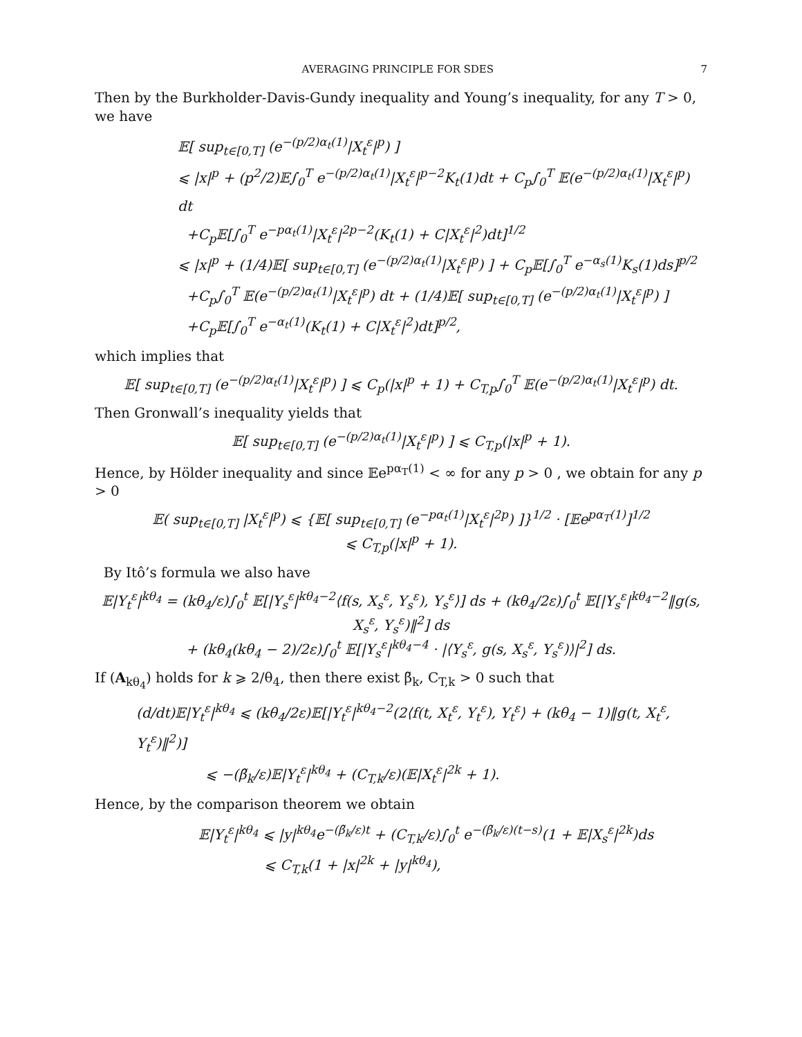AVERAGING PRINCIPLE FOR SDES 7
Then by the Burkholder-Davis-Gundy inequality and Young’s inequality, for any T > 0, we have
𝔼[ sup<sub>t∈[0,T]</sub> (e<sup>−(p/2)α<sub>t</sub>(1)</sup>|X<sub>t</sub><sup>ε</sup>|<sup>p</sup>) ]
⩽ |x|<sup>p</sup> + (p<sup>2</sup>/2)𝔼∫<sub>0</sub><sup>T</sup> e<sup>−(p/2)α<sub>t</sub>(1)</sup>|X<sub>t</sub><sup>ε</sup>|<sup>p−2</sup>K<sub>t</sub>(1)dt + C<sub>p</sub>∫<sub>0</sub><sup>T</sup> 𝔼(e<sup>−(p/2)α<sub>t</sub>(1)</sup>|X<sub>t</sub><sup>ε</sup>|<sup>p</sup>) dt
+C<sub>p</sub>𝔼[∫<sub>0</sub><sup>T</sup> e<sup>−pα<sub>t</sub>(1)</sup>|X<sub>t</sub><sup>ε</sup>|<sup>2p−2</sup>(K<sub>t</sub>(1) + C|X<sub>t</sub><sup>ε</sup>|<sup>2</sup>)dt]<sup>1/2</sup>
⩽ |x|<sup>p</sup> + (1/4)𝔼[ sup<sub>t∈[0,T]</sub> (e<sup>−(p/2)α<sub>t</sub>(1)</sup>|X<sub>t</sub><sup>ε</sup>|<sup>p</sup>) ] + C<sub>p</sub>𝔼[∫<sub>0</sub><sup>T</sup> e<sup>−α<sub>s</sub>(1)</sup>K<sub>s</sub>(1)ds]<sup>p/2</sup>
+C<sub>p</sub>∫<sub>0</sub><sup>T</sup> 𝔼(e<sup>−(p/2)α<sub>t</sub>(1)</sup>|X<sub>t</sub><sup>ε</sup>|<sup>p</sup>) dt + (1/4)𝔼[ sup<sub>t∈[0,T]</sub> (e<sup>−(p/2)α<sub>t</sub>(1)</sup>|X<sub>t</sub><sup>ε</sup>|<sup>p</sup>) ]
+C<sub>p</sub>𝔼[∫<sub>0</sub><sup>T</sup> e<sup>−α<sub>t</sub>(1)</sup>(K<sub>t</sub>(1) + C|X<sub>t</sub><sup>ε</sup>|<sup>2</sup>)dt]<sup>p/2</sup>,
which implies that
𝔼[ sup<sub>t∈[0,T]</sub> (e<sup>−(p/2)α<sub>t</sub>(1)</sup>|X<sub>t</sub><sup>ε</sup>|<sup>p</sup>) ] ⩽ C<sub>p</sub>(|x|<sup>p</sup> + 1) + C<sub>T,p</sub>∫<sub>0</sub><sup>T</sup> 𝔼(e<sup>−(p/2)α<sub>t</sub>(1)</sup>|X<sub>t</sub><sup>ε</sup>|<sup>p</sup>) dt.
Then Gronwall’s inequality yields that
𝔼[ sup<sub>t∈[0,T]</sub> (e<sup>−(p/2)α<sub>t</sub>(1)</sup>|X<sub>t</sub><sup>ε</sup>|<sup>p</sup>) ] ⩽ C<sub>T,p</sub>(|x|<sup>p</sup> + 1).
Hence, by Hölder inequality and since 𝔼e<sup>pα<sub>T</sub>(1)</sup> < ∞ for any p > 0 , we obtain for any p > 0
𝔼( sup<sub>t∈[0,T]</sub> |X<sub>t</sub><sup>ε</sup>|<sup>p</sup>) ⩽ {𝔼[ sup<sub>t∈[0,T]</sub> (e<sup>−pα<sub>t</sub>(1)</sup>|X<sub>t</sub><sup>ε</sup>|<sup>2p</sup>) ]}<sup>1/2</sup> · [𝔼e<sup>pα<sub>T</sub>(1)</sup>]<sup>1/2</sup>
⩽ C<sub>T,p</sub>(|x|<sup>p</sup> + 1).
By Itô’s formula we also have
𝔼|Y<sub>t</sub><sup>ε</sup>|<sup>kθ<sub>4</sub></sup> = (kθ<sub>4</sub>/ε)∫<sub>0</sub><sup>t</sup> 𝔼[|Y<sub>s</sub><sup>ε</sup>|<sup>kθ<sub>4</sub>−2</sup>⟨f(s, X<sub>s</sub><sup>ε</sup>, Y<sub>s</sub><sup>ε</sup>), Y<sub>s</sub><sup>ε</sup>⟩] ds + (kθ<sub>4</sub>/2ε)∫<sub>0</sub><sup>t</sup> 𝔼[|Y<sub>s</sub><sup>ε</sup>|<sup>kθ<sub>4</sub>−2</sup>‖g(s, X<sub>s</sub><sup>ε</sup>, Y<sub>s</sub><sup>ε</sup>)‖<sup>2</sup>] ds
+ (kθ<sub>4</sub>(kθ<sub>4</sub> − 2)/2ε)∫<sub>0</sub><sup>t</sup> 𝔼[|Y<sub>s</sub><sup>ε</sup>|<sup>kθ<sub>4</sub>−4</sup> · |⟨Y<sub>s</sub><sup>ε</sup>, g(s, X<sub>s</sub><sup>ε</sup>, Y<sub>s</sub><sup>ε</sup>)⟩|<sup>2</sup>] ds.
If (A<sub>kθ<sub>4</sub></sub>) holds for k ⩾ 2/θ<sub>4</sub>, then there exist β̃<sub>k</sub>, C<sub>T,k</sub> > 0 such that
(d/dt)𝔼|Y<sub>t</sub><sup>ε</sup>|<sup>kθ<sub>4</sub></sup> ⩽ (kθ<sub>4</sub>/2ε)𝔼[|Y<sub>t</sub><sup>ε</sup>|<sup>kθ<sub>4</sub>−2</sup>(2⟨f(t, X<sub>t</sub><sup>ε</sup>, Y<sub>t</sub><sup>ε</sup>), Y<sub>t</sub><sup>ε</sup>⟩ + (kθ<sub>4</sub> − 1)‖g(t, X<sub>t</sub><sup>ε</sup>, Y<sub>t</sub><sup>ε</sup>)‖<sup>2</sup>)]
⩽ −(β̃<sub>k</sub>/ε)𝔼|Y<sub>t</sub><sup>ε</sup>|<sup>kθ<sub>4</sub></sup> + (C<sub>T,k</sub>/ε)(𝔼|X<sub>t</sub><sup>ε</sup>|<sup>2k</sup> + 1).
Hence, by the comparison theorem we obtain
𝔼|Y<sub>t</sub><sup>ε</sup>|<sup>kθ<sub>4</sub></sup> ⩽ |y|<sup>kθ<sub>4</sub></sup>e<sup>−(β̃<sub>k</sub>/ε)t</sup> + (C<sub>T,k</sub>/ε)∫<sub>0</sub><sup>t</sup> e<sup>−(β̃<sub>k</sub>/ε)(t−s)</sup>(1 + 𝔼|X<sub>s</sub><sup>ε</sup>|<sup>2k</sup>)ds
⩽ C<sub>T,k</sub>(1 + |x|<sup>2k</sup> + |y|<sup>kθ<sub>4</sub></sup>),